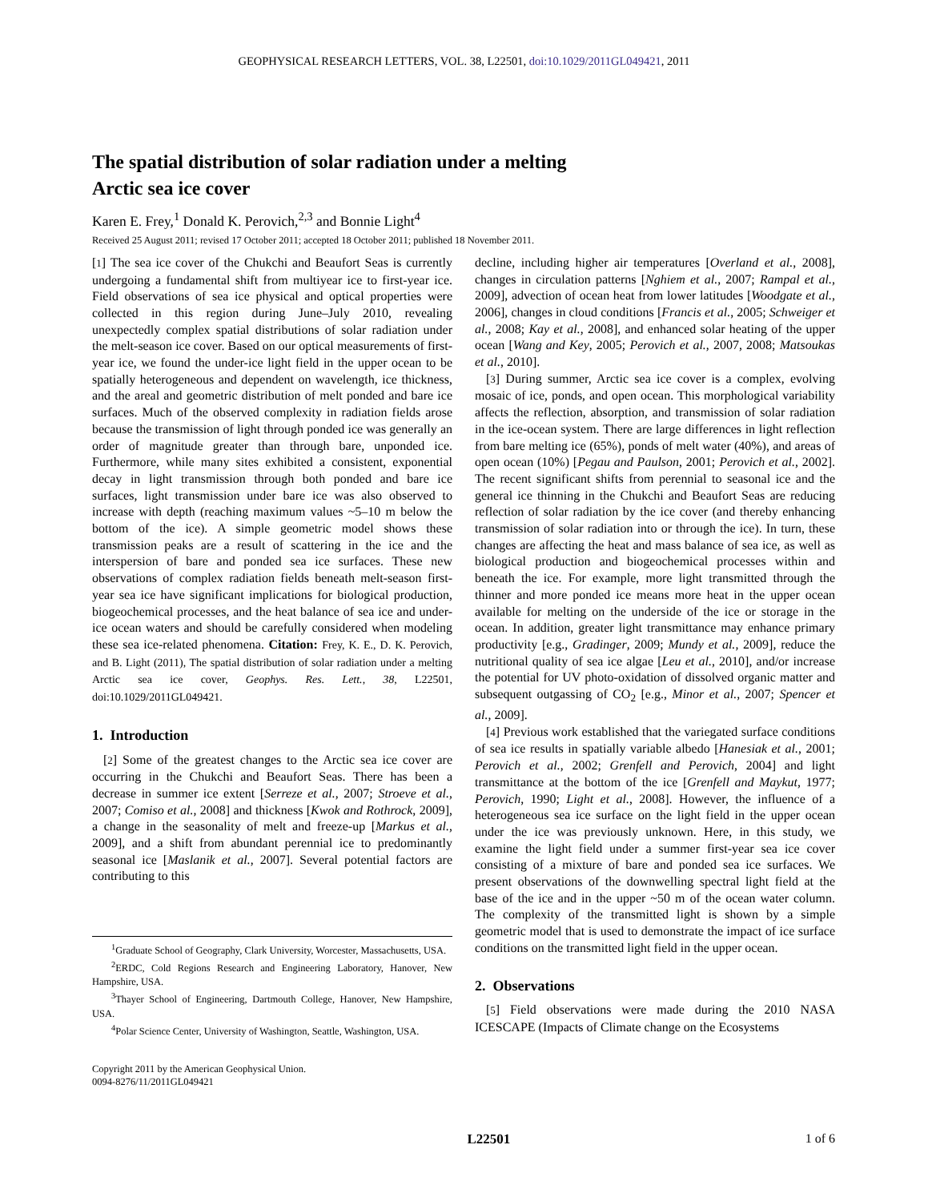GEOPHYSICAL RESEARCH LETTERS, VOL. 38, L22501, doi:10.1029/2011GL049421, 2011
The spatial distribution of solar radiation under a melting
Arctic sea ice cover
Karen E. Frey,<sup>1</sup> Donald K. Perovich,<sup>2,3</sup> and Bonnie Light<sup>4</sup>
Received 25 August 2011; revised 17 October 2011; accepted 18 October 2011; published 18 November 2011.
[1] The sea ice cover of the Chukchi and Beaufort Seas is currently undergoing a fundamental shift from multiyear ice to first-year ice. Field observations of sea ice physical and optical properties were collected in this region during June–July 2010, revealing unexpectedly complex spatial distributions of solar radiation under the melt-season ice cover. Based on our optical measurements of first-year ice, we found the under-ice light field in the upper ocean to be spatially heterogeneous and dependent on wavelength, ice thickness, and the areal and geometric distribution of melt ponded and bare ice surfaces. Much of the observed complexity in radiation fields arose because the transmission of light through ponded ice was generally an order of magnitude greater than through bare, unponded ice. Furthermore, while many sites exhibited a consistent, exponential decay in light transmission through both ponded and bare ice surfaces, light transmission under bare ice was also observed to increase with depth (reaching maximum values ~5–10 m below the bottom of the ice). A simple geometric model shows these transmission peaks are a result of scattering in the ice and the interspersion of bare and ponded sea ice surfaces. These new observations of complex radiation fields beneath melt-season first-year sea ice have significant implications for biological production, biogeochemical processes, and the heat balance of sea ice and under-ice ocean waters and should be carefully considered when modeling these sea ice-related phenomena. Citation: Frey, K. E., D. K. Perovich, and B. Light (2011), The spatial distribution of solar radiation under a melting Arctic sea ice cover, Geophys. Res. Lett., 38, L22501, doi:10.1029/2011GL049421.
1. Introduction
[2] Some of the greatest changes to the Arctic sea ice cover are occurring in the Chukchi and Beaufort Seas. There has been a decrease in summer ice extent [Serreze et al., 2007; Stroeve et al., 2007; Comiso et al., 2008] and thickness [Kwok and Rothrock, 2009], a change in the seasonality of melt and freeze-up [Markus et al., 2009], and a shift from abundant perennial ice to predominantly seasonal ice [Maslanik et al., 2007]. Several potential factors are contributing to this
<sup>1</sup> Graduate School of Geography, Clark University, Worcester, Massachusetts, USA.
<sup>2</sup> ERDC, Cold Regions Research and Engineering Laboratory, Hanover, New Hampshire, USA.
<sup>3</sup> Thayer School of Engineering, Dartmouth College, Hanover, New Hampshire, USA.
<sup>4</sup> Polar Science Center, University of Washington, Seattle, Washington, USA.
Copyright 2011 by the American Geophysical Union.
0094-8276/11/2011GL049421
decline, including higher air temperatures [Overland et al., 2008], changes in circulation patterns [Nghiem et al., 2007; Rampal et al., 2009], advection of ocean heat from lower latitudes [Woodgate et al., 2006], changes in cloud conditions [Francis et al., 2005; Schweiger et al., 2008; Kay et al., 2008], and enhanced solar heating of the upper ocean [Wang and Key, 2005; Perovich et al., 2007, 2008; Matsoukas et al., 2010].
[3] During summer, Arctic sea ice cover is a complex, evolving mosaic of ice, ponds, and open ocean. This morphological variability affects the reflection, absorption, and transmission of solar radiation in the ice-ocean system. There are large differences in light reflection from bare melting ice (65%), ponds of melt water (40%), and areas of open ocean (10%) [Pegau and Paulson, 2001; Perovich et al., 2002]. The recent significant shifts from perennial to seasonal ice and the general ice thinning in the Chukchi and Beaufort Seas are reducing reflection of solar radiation by the ice cover (and thereby enhancing transmission of solar radiation into or through the ice). In turn, these changes are affecting the heat and mass balance of sea ice, as well as biological production and biogeochemical processes within and beneath the ice. For example, more light transmitted through the thinner and more ponded ice means more heat in the upper ocean available for melting on the underside of the ice or storage in the ocean. In addition, greater light transmittance may enhance primary productivity [e.g., Gradinger, 2009; Mundy et al., 2009], reduce the nutritional quality of sea ice algae [Leu et al., 2010], and/or increase the potential for UV photo-oxidation of dissolved organic matter and subsequent outgassing of CO<sub>2</sub> [e.g., Minor et al., 2007; Spencer et al., 2009].
[4] Previous work established that the variegated surface conditions of sea ice results in spatially variable albedo [Hanesiak et al., 2001; Perovich et al., 2002; Grenfell and Perovich, 2004] and light transmittance at the bottom of the ice [Grenfell and Maykut, 1977; Perovich, 1990; Light et al., 2008]. However, the influence of a heterogeneous sea ice surface on the light field in the upper ocean under the ice was previously unknown. Here, in this study, we examine the light field under a summer first-year sea ice cover consisting of a mixture of bare and ponded sea ice surfaces. We present observations of the downwelling spectral light field at the base of the ice and in the upper ~50 m of the ocean water column. The complexity of the transmitted light is shown by a simple geometric model that is used to demonstrate the impact of ice surface conditions on the transmitted light field in the upper ocean.
2. Observations
[5] Field observations were made during the 2010 NASA ICESCAPE (Impacts of Climate change on the Ecosystems
L22501 1 of 6